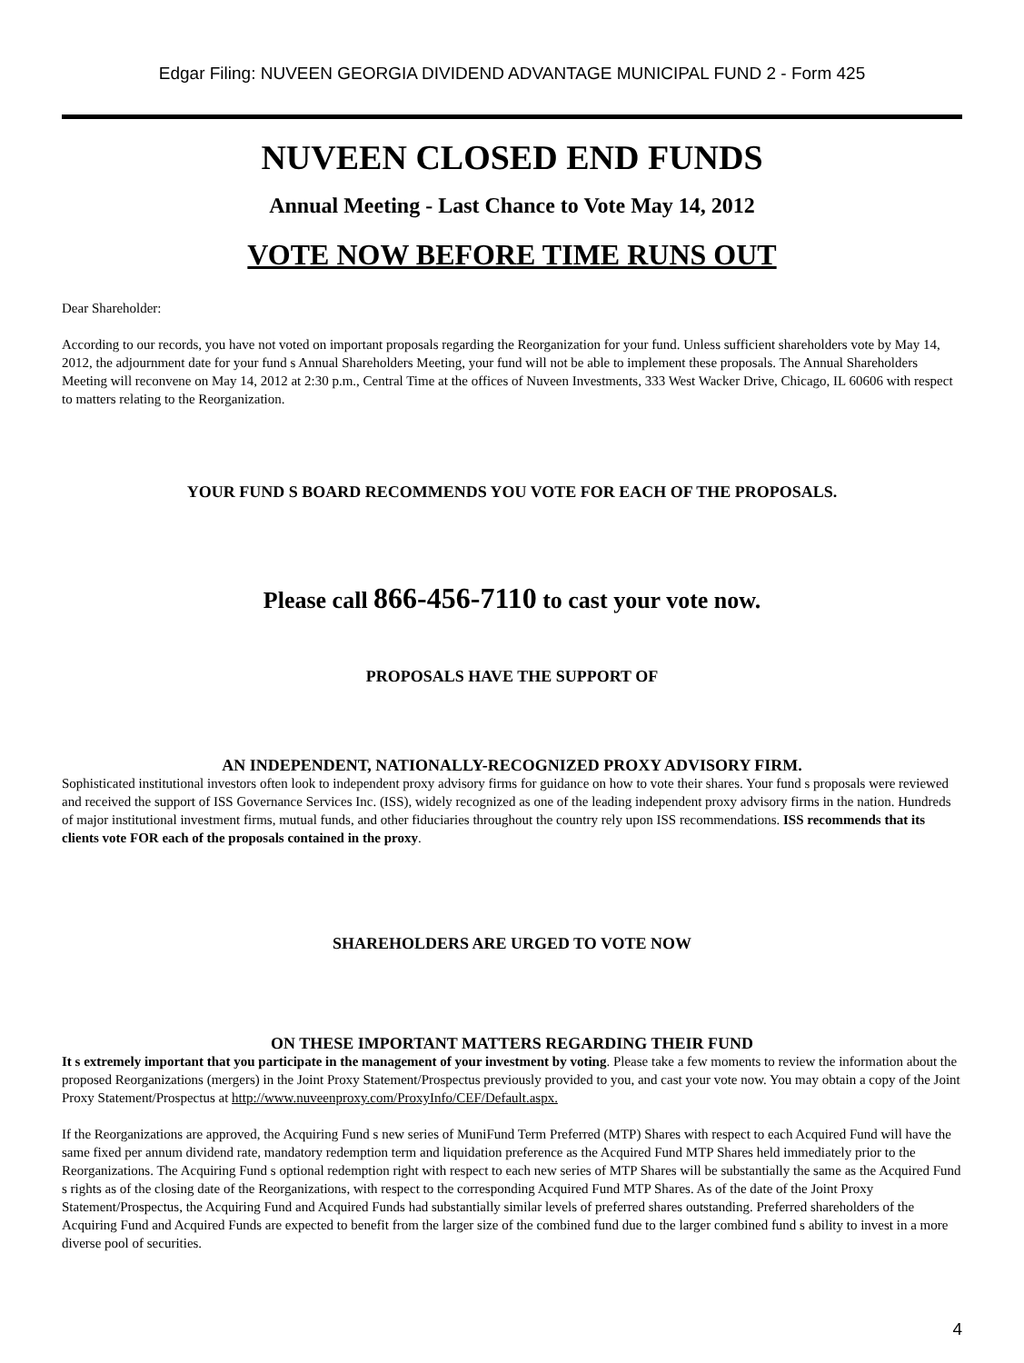Edgar Filing: NUVEEN GEORGIA DIVIDEND ADVANTAGE MUNICIPAL FUND 2 - Form 425
NUVEEN CLOSED END FUNDS
Annual Meeting - Last Chance to Vote May 14, 2012
VOTE NOW BEFORE TIME RUNS OUT
Dear Shareholder:
According to our records, you have not voted on important proposals regarding the Reorganization for your fund. Unless sufficient shareholders vote by May 14, 2012, the adjournment date for your fund s Annual Shareholders Meeting, your fund will not be able to implement these proposals. The Annual Shareholders Meeting will reconvene on May 14, 2012 at 2:30 p.m., Central Time at the offices of Nuveen Investments, 333 West Wacker Drive, Chicago, IL 60606 with respect to matters relating to the Reorganization.
YOUR FUND S BOARD RECOMMENDS YOU VOTE FOR EACH OF THE PROPOSALS.
Please call 866-456-7110 to cast your vote now.
PROPOSALS HAVE THE SUPPORT OF
AN INDEPENDENT, NATIONALLY-RECOGNIZED PROXY ADVISORY FIRM.
Sophisticated institutional investors often look to independent proxy advisory firms for guidance on how to vote their shares. Your fund s proposals were reviewed and received the support of ISS Governance Services Inc. (ISS), widely recognized as one of the leading independent proxy advisory firms in the nation. Hundreds of major institutional investment firms, mutual funds, and other fiduciaries throughout the country rely upon ISS recommendations. ISS recommends that its clients vote FOR each of the proposals contained in the proxy.
SHAREHOLDERS ARE URGED TO VOTE NOW
ON THESE IMPORTANT MATTERS REGARDING THEIR FUND
It s extremely important that you participate in the management of your investment by voting. Please take a few moments to review the information about the proposed Reorganizations (mergers) in the Joint Proxy Statement/Prospectus previously provided to you, and cast your vote now. You may obtain a copy of the Joint Proxy Statement/Prospectus at http://www.nuveenproxy.com/ProxyInfo/CEF/Default.aspx.
If the Reorganizations are approved, the Acquiring Fund s new series of MuniFund Term Preferred (MTP) Shares with respect to each Acquired Fund will have the same fixed per annum dividend rate, mandatory redemption term and liquidation preference as the Acquired Fund MTP Shares held immediately prior to the Reorganizations. The Acquiring Fund s optional redemption right with respect to each new series of MTP Shares will be substantially the same as the Acquired Fund s rights as of the closing date of the Reorganizations, with respect to the corresponding Acquired Fund MTP Shares. As of the date of the Joint Proxy Statement/Prospectus, the Acquiring Fund and Acquired Funds had substantially similar levels of preferred shares outstanding. Preferred shareholders of the Acquiring Fund and Acquired Funds are expected to benefit from the larger size of the combined fund due to the larger combined fund s ability to invest in a more diverse pool of securities.
4